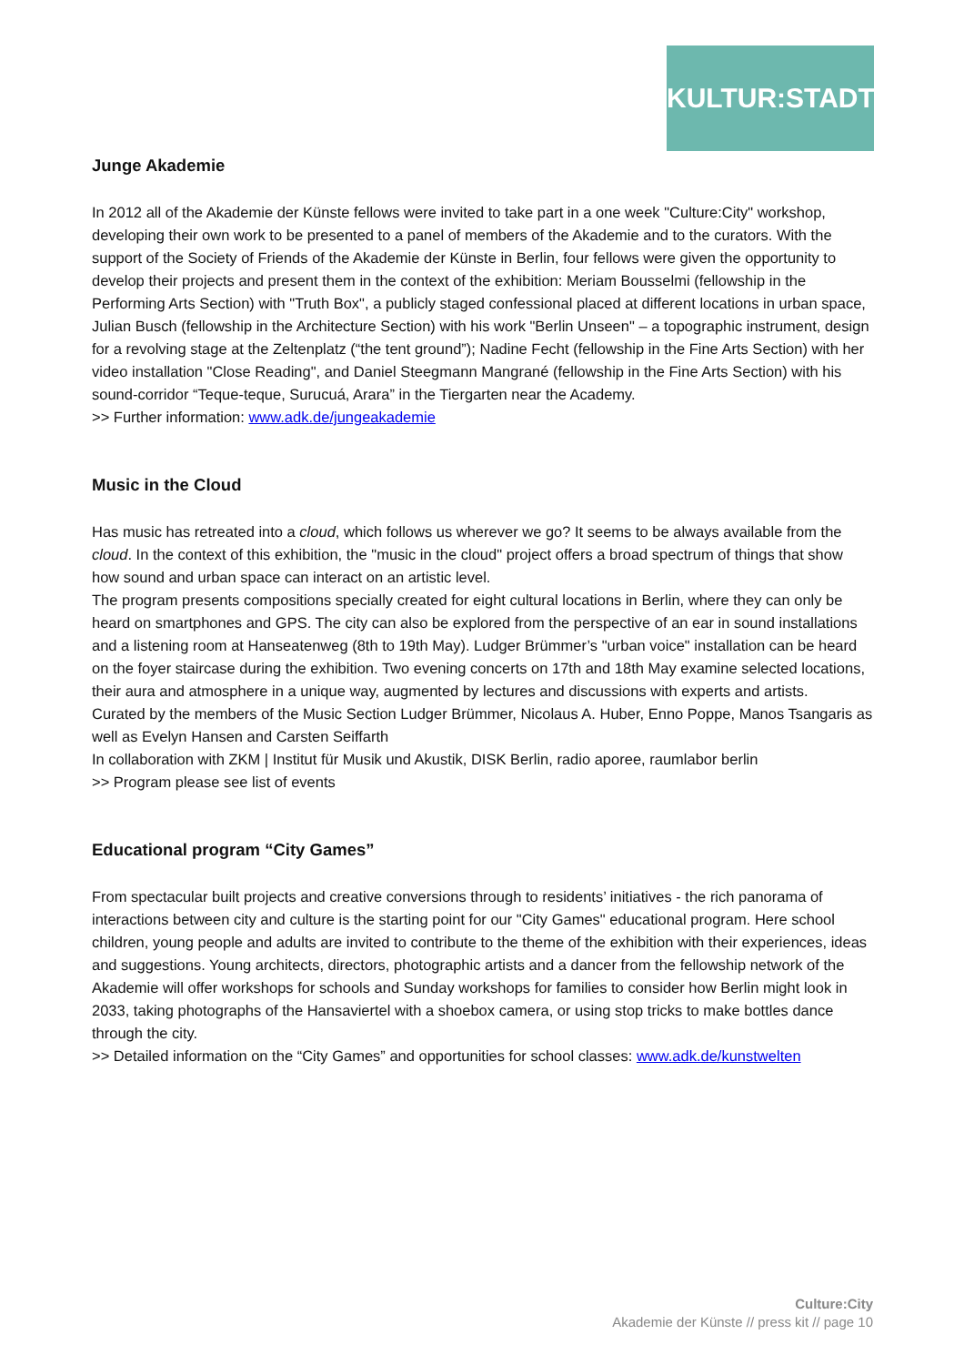KULTUR:STADT
Junge Akademie
In 2012 all of the Akademie der Künste fellows were invited to take part in a one week "Culture:City" workshop, developing their own work to be presented to a panel of members of the Akademie and to the curators. With the support of the Society of Friends of the Akademie der Künste in Berlin, four fellows were given the opportunity to develop their projects and present them in the context of the exhibition: Meriam Bousselmi (fellowship in the Performing Arts Section) with "Truth Box", a publicly staged confessional placed at different locations in urban space, Julian Busch (fellowship in the Architecture Section) with his work "Berlin Unseen" – a topographic instrument, design for a revolving stage at the Zeltenplatz (“the tent ground”); Nadine Fecht (fellowship in the Fine Arts Section) with her video installation "Close Reading", and Daniel Steegmann Mangrané (fellowship in the Fine Arts Section) with his sound-corridor “Teque-teque, Surucuá, Arara” in the Tiergarten near the Academy.
>> Further information: www.adk.de/jungeakademie
Music in the Cloud
Has music has retreated into a cloud, which follows us wherever we go? It seems to be always available from the cloud. In the context of this exhibition, the "music in the cloud" project offers a broad spectrum of things that show how sound and urban space can interact on an artistic level.
The program presents compositions specially created for eight cultural locations in Berlin, where they can only be heard on smartphones and GPS. The city can also be explored from the perspective of an ear in sound installations and a listening room at Hanseatenweg (8th to 19th May). Ludger Brümmer’s "urban voice" installation can be heard on the foyer staircase during the exhibition. Two evening concerts on 17th and 18th May examine selected locations, their aura and atmosphere in a unique way, augmented by lectures and discussions with experts and artists.
Curated by the members of the Music Section Ludger Brümmer, Nicolaus A. Huber, Enno Poppe, Manos Tsangaris as well as Evelyn Hansen and Carsten Seiffarth
In collaboration with ZKM | Institut für Musik und Akustik, DISK Berlin, radio aporee, raumlabor berlin
>> Program please see list of events
Educational program “City Games”
From spectacular built projects and creative conversions through to residents’ initiatives - the rich panorama of interactions between city and culture is the starting point for our "City Games" educational program. Here school children, young people and adults are invited to contribute to the theme of the exhibition with their experiences, ideas and suggestions. Young architects, directors, photographic artists and a dancer from the fellowship network of the Akademie will offer workshops for schools and Sunday workshops for families to consider how Berlin might look in 2033, taking photographs of the Hansaviertel with a shoebox camera, or using stop tricks to make bottles dance through the city.
>> Detailed information on the “City Games” and opportunities for school classes: www.adk.de/kunstwelten
Culture:City
Akademie der Künste // press kit // page 10